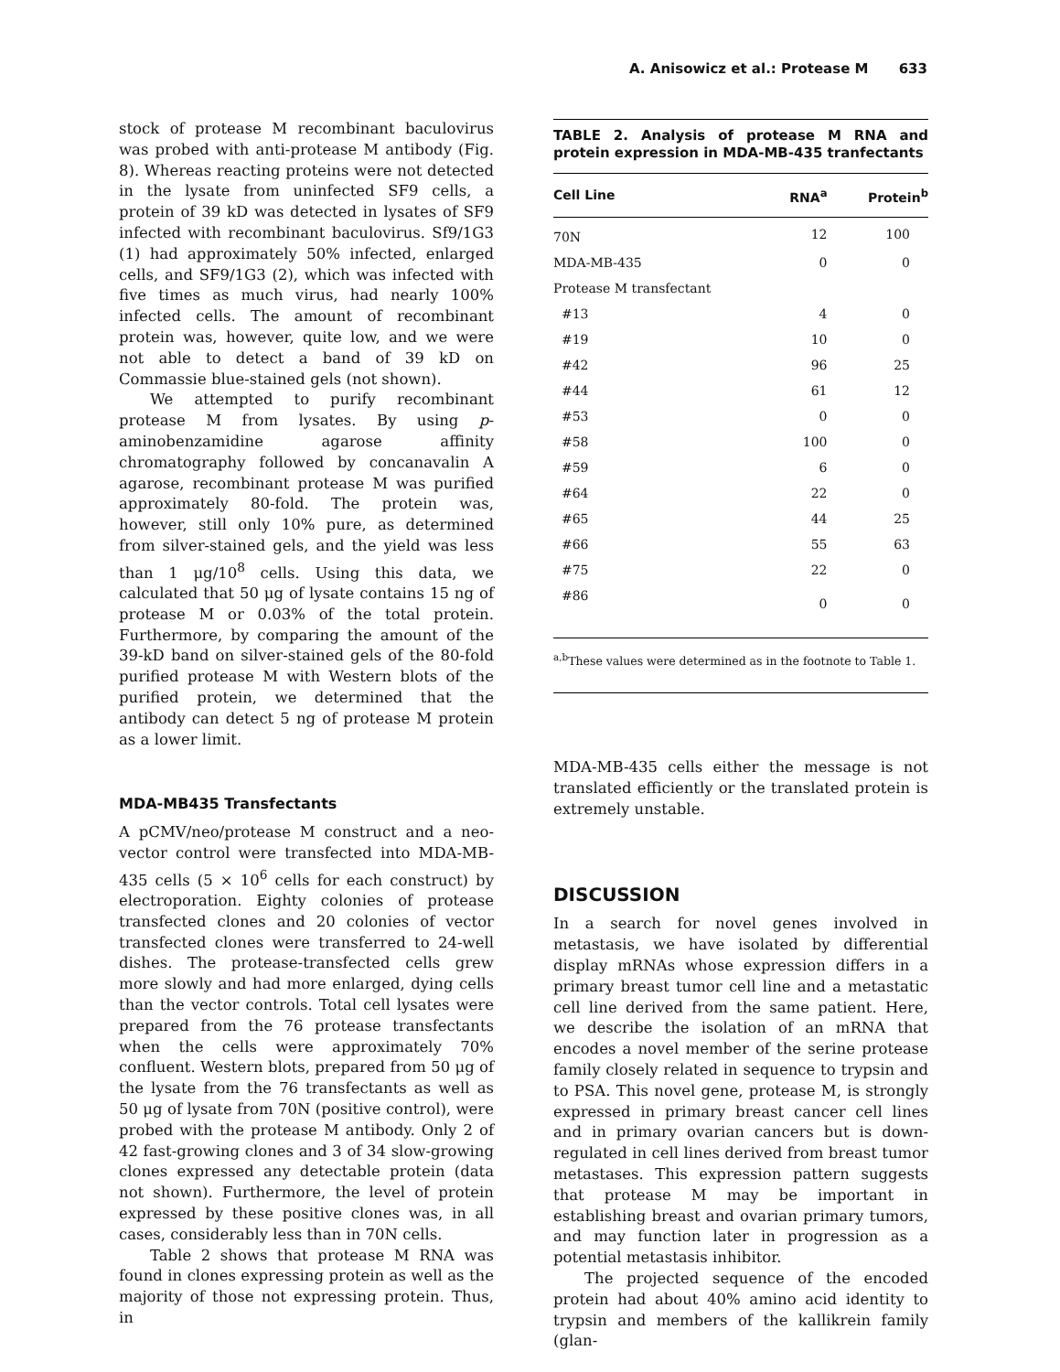A. Anisowicz et al.: Protease M 633
stock of protease M recombinant baculovirus was probed with anti-protease M antibody (Fig. 8). Whereas reacting proteins were not detected in the lysate from uninfected SF9 cells, a protein of 39 kD was detected in lysates of SF9 infected with recombinant baculovirus. Sf9/1G3 (1) had approximately 50% infected, enlarged cells, and SF9/1G3 (2), which was infected with five times as much virus, had nearly 100% infected cells. The amount of recombinant protein was, however, quite low, and we were not able to detect a band of 39 kD on Commassie blue-stained gels (not shown).
We attempted to purify recombinant protease M from lysates. By using p-aminobenzamidine agarose affinity chromatography followed by concanavalin A agarose, recombinant protease M was purified approximately 80-fold. The protein was, however, still only 10% pure, as determined from silver-stained gels, and the yield was less than 1 μg/10<sup>8</sup> cells. Using this data, we calculated that 50 μg of lysate contains 15 ng of protease M or 0.03% of the total protein. Furthermore, by comparing the amount of the 39-kD band on silver-stained gels of the 80-fold purified protease M with Western blots of the purified protein, we determined that the antibody can detect 5 ng of protease M protein as a lower limit.
MDA-MB435 Transfectants
A pCMV/neo/protease M construct and a neo-vector control were transfected into MDA-MB-435 cells (5 × 10<sup>6</sup> cells for each construct) by electroporation. Eighty colonies of protease transfected clones and 20 colonies of vector transfected clones were transferred to 24-well dishes. The protease-transfected cells grew more slowly and had more enlarged, dying cells than the vector controls. Total cell lysates were prepared from the 76 protease transfectants when the cells were approximately 70% confluent. Western blots, prepared from 50 μg of the lysate from the 76 transfectants as well as 50 μg of lysate from 70N (positive control), were probed with the protease M antibody. Only 2 of 42 fast-growing clones and 3 of 34 slow-growing clones expressed any detectable protein (data not shown). Furthermore, the level of protein expressed by these positive clones was, in all cases, considerably less than in 70N cells.
Table 2 shows that protease M RNA was found in clones expressing protein as well as the majority of those not expressing protein. Thus, in
TABLE 2. Analysis of protease M RNA and protein expression in MDA-MB-435 tranfectants
| Cell Line | RNA<sup>a</sup> | Protein<sup>b</sup> |
| --- | --- | --- |
| 70N | 12 | 100 |
| MDA-MB-435 | 0 | 0 |
| Protease M transfectant | | |
| #13 | 4 | 0 |
| #19 | 10 | 0 |
| #42 | 96 | 25 |
| #44 | 61 | 12 |
| #53 | 0 | 0 |
| #58 | 100 | 0 |
| #59 | 6 | 0 |
| #64 | 22 | 0 |
| #65 | 44 | 25 |
| #66 | 55 | 63 |
| #75 | 22 | 0 |
| #86 | 0 | 0 |
<sup>a,b</sup>These values were determined as in the footnote to Table 1.
MDA-MB-435 cells either the message is not translated efficiently or the translated protein is extremely unstable.
DISCUSSION
In a search for novel genes involved in metastasis, we have isolated by differential display mRNAs whose expression differs in a primary breast tumor cell line and a metastatic cell line derived from the same patient. Here, we describe the isolation of an mRNA that encodes a novel member of the serine protease family closely related in sequence to trypsin and to PSA. This novel gene, protease M, is strongly expressed in primary breast cancer cell lines and in primary ovarian cancers but is down-regulated in cell lines derived from breast tumor metastases. This expression pattern suggests that protease M may be important in establishing breast and ovarian primary tumors, and may function later in progression as a potential metastasis inhibitor.
The projected sequence of the encoded protein had about 40% amino acid identity to trypsin and members of the kallikrein family (glan-